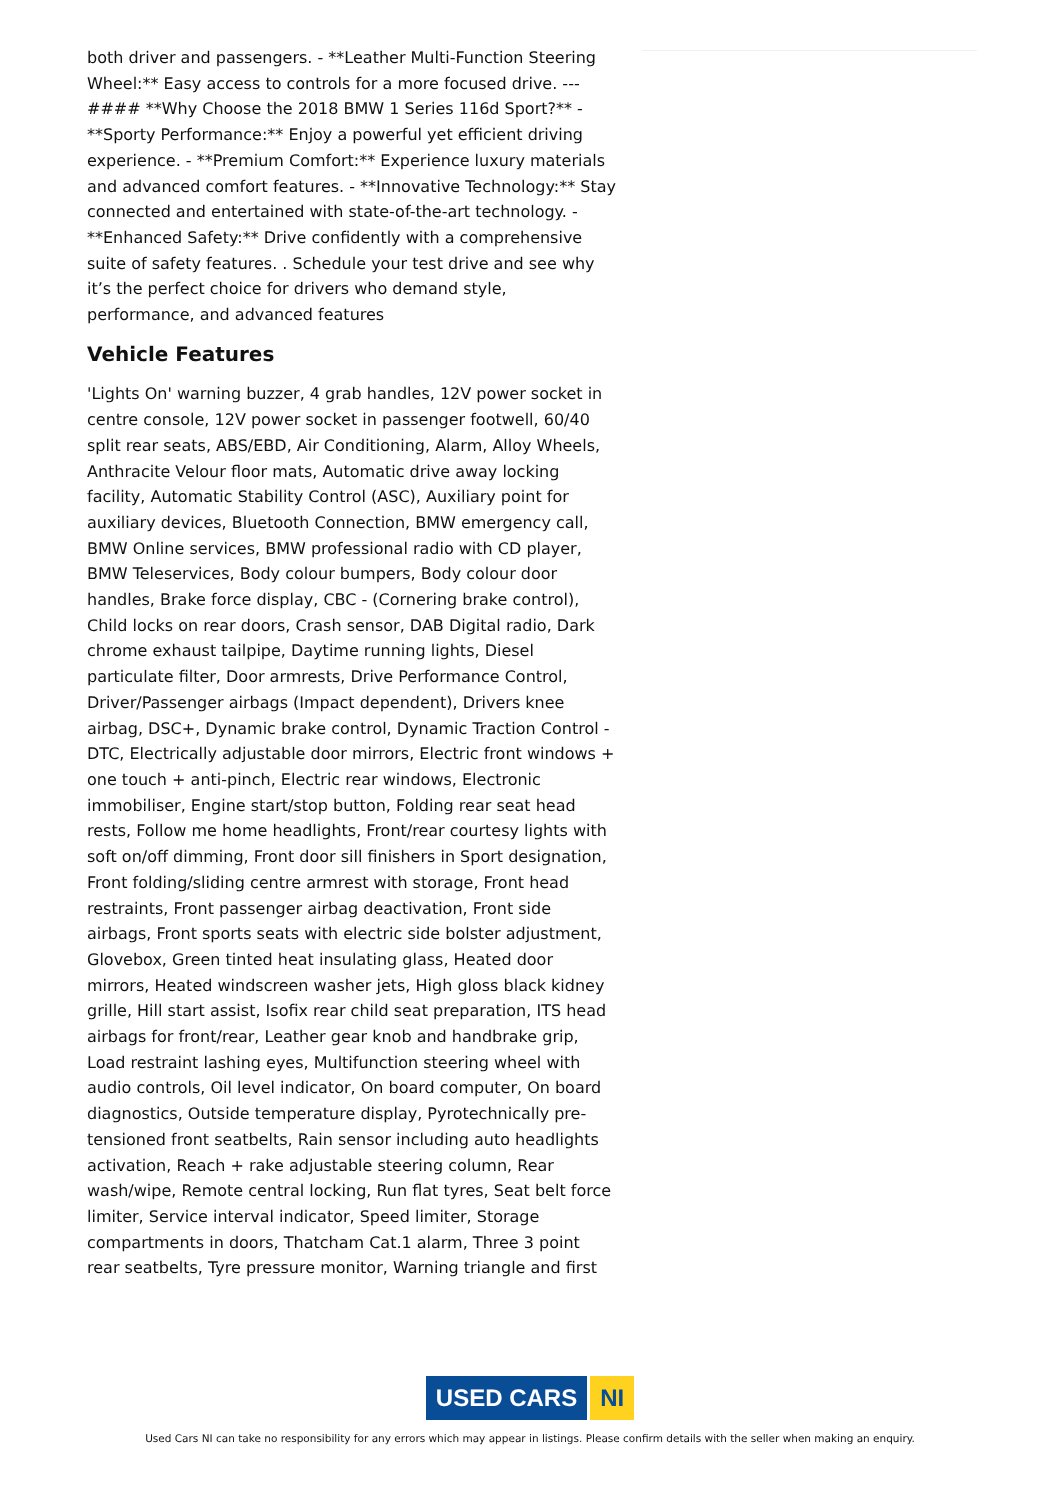both driver and passengers. - **Leather Multi-Function Steering Wheel:** Easy access to controls for a more focused drive. --- #### **Why Choose the 2018 BMW 1 Series 116d Sport?** - **Sporty Performance:** Enjoy a powerful yet efficient driving experience. - **Premium Comfort:** Experience luxury materials and advanced comfort features. - **Innovative Technology:** Stay connected and entertained with state-of-the-art technology. - **Enhanced Safety:** Drive confidently with a comprehensive suite of safety features. . Schedule your test drive and see why it’s the perfect choice for drivers who demand style, performance, and advanced features
Vehicle Features
'Lights On' warning buzzer, 4 grab handles, 12V power socket in centre console, 12V power socket in passenger footwell, 60/40 split rear seats, ABS/EBD, Air Conditioning, Alarm, Alloy Wheels, Anthracite Velour floor mats, Automatic drive away locking facility, Automatic Stability Control (ASC), Auxiliary point for auxiliary devices, Bluetooth Connection, BMW emergency call, BMW Online services, BMW professional radio with CD player, BMW Teleservices, Body colour bumpers, Body colour door handles, Brake force display, CBC - (Cornering brake control), Child locks on rear doors, Crash sensor, DAB Digital radio, Dark chrome exhaust tailpipe, Daytime running lights, Diesel particulate filter, Door armrests, Drive Performance Control, Driver/Passenger airbags (Impact dependent), Drivers knee airbag, DSC+, Dynamic brake control, Dynamic Traction Control - DTC, Electrically adjustable door mirrors, Electric front windows + one touch + anti-pinch, Electric rear windows, Electronic immobiliser, Engine start/stop button, Folding rear seat head rests, Follow me home headlights, Front/rear courtesy lights with soft on/off dimming, Front door sill finishers in Sport designation, Front folding/sliding centre armrest with storage, Front head restraints, Front passenger airbag deactivation, Front side airbags, Front sports seats with electric side bolster adjustment, Glovebox, Green tinted heat insulating glass, Heated door mirrors, Heated windscreen washer jets, High gloss black kidney grille, Hill start assist, Isofix rear child seat preparation, ITS head airbags for front/rear, Leather gear knob and handbrake grip, Load restraint lashing eyes, Multifunction steering wheel with audio controls, Oil level indicator, On board computer, On board diagnostics, Outside temperature display, Pyrotechnically pre-tensioned front seatbelts, Rain sensor including auto headlights activation, Reach + rake adjustable steering column, Rear wash/wipe, Remote central locking, Run flat tyres, Seat belt force limiter, Service interval indicator, Speed limiter, Storage compartments in doors, Thatcham Cat.1 alarm, Three 3 point rear seatbelts, Tyre pressure monitor, Warning triangle and first
USED CARS NI
Used Cars NI can take no responsibility for any errors which may appear in listings. Please confirm details with the seller when making an enquiry.